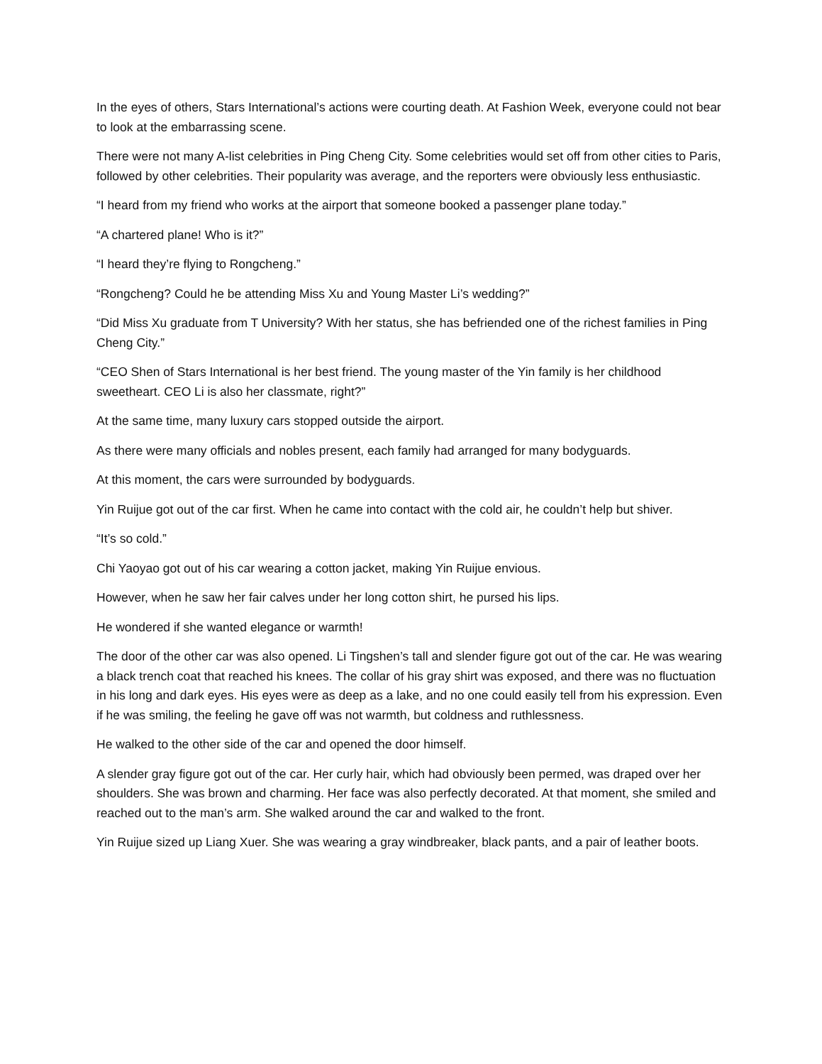In the eyes of others, Stars International’s actions were courting death. At Fashion Week, everyone could not bear to look at the embarrassing scene.
There were not many A-list celebrities in Ping Cheng City. Some celebrities would set off from other cities to Paris, followed by other celebrities. Their popularity was average, and the reporters were obviously less enthusiastic.
“I heard from my friend who works at the airport that someone booked a passenger plane today.”
“A chartered plane! Who is it?”
“I heard they’re flying to Rongcheng.”
“Rongcheng? Could he be attending Miss Xu and Young Master Li’s wedding?”
“Did Miss Xu graduate from T University? With her status, she has befriended one of the richest families in Ping Cheng City.”
“CEO Shen of Stars International is her best friend. The young master of the Yin family is her childhood sweetheart. CEO Li is also her classmate, right?”
At the same time, many luxury cars stopped outside the airport.
As there were many officials and nobles present, each family had arranged for many bodyguards.
At this moment, the cars were surrounded by bodyguards.
Yin Ruijue got out of the car first. When he came into contact with the cold air, he couldn’t help but shiver.
“It’s so cold.”
Chi Yaoyao got out of his car wearing a cotton jacket, making Yin Ruijue envious.
However, when he saw her fair calves under her long cotton shirt, he pursed his lips.
He wondered if she wanted elegance or warmth!
The door of the other car was also opened. Li Tingshen’s tall and slender figure got out of the car. He was wearing a black trench coat that reached his knees. The collar of his gray shirt was exposed, and there was no fluctuation in his long and dark eyes. His eyes were as deep as a lake, and no one could easily tell from his expression. Even if he was smiling, the feeling he gave off was not warmth, but coldness and ruthlessness.
He walked to the other side of the car and opened the door himself.
A slender gray figure got out of the car. Her curly hair, which had obviously been permed, was draped over her shoulders. She was brown and charming. Her face was also perfectly decorated. At that moment, she smiled and reached out to the man’s arm. She walked around the car and walked to the front.
Yin Ruijue sized up Liang Xuer. She was wearing a gray windbreaker, black pants, and a pair of leather boots.